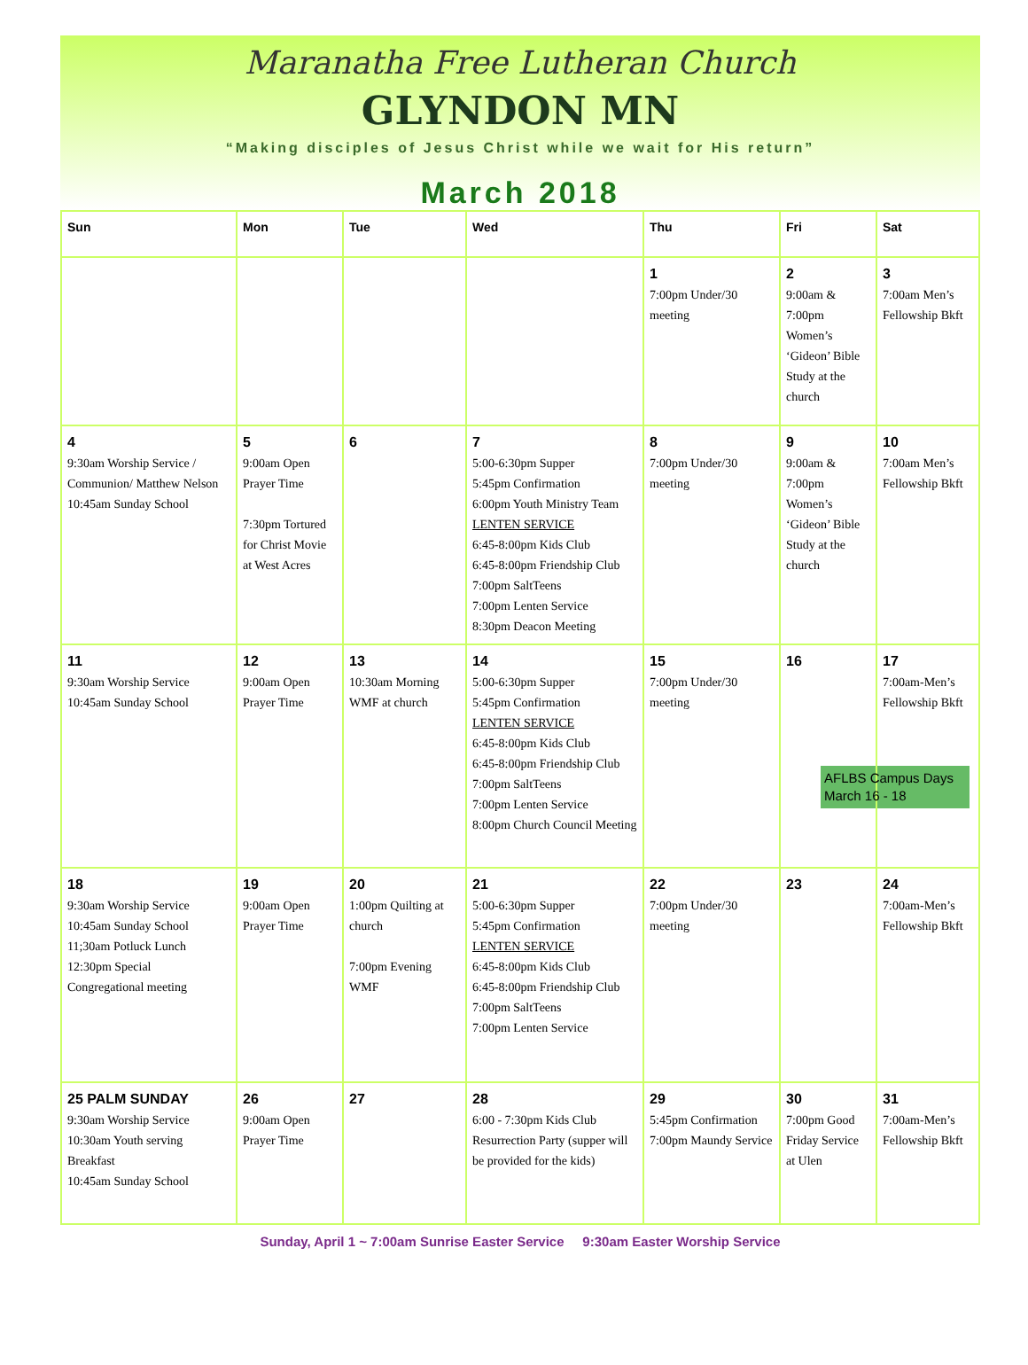Maranatha Free Lutheran Church
GLYNDON MN
“Making disciples of Jesus Christ while we wait for His return”
March 2018
| Sun | Mon | Tue | Wed | Thu | Fri | Sat |
| --- | --- | --- | --- | --- | --- | --- |
| | | | | 1 7:00pm Under/30 meeting | 2 9:00am & 7:00pm Women’s ‘Gideon’ Bible Study at the church | 3 7:00am Men’s Fellowship Bkft |
| 4 9:30am Worship Service / Communion/ Matthew Nelson 10:45am Sunday School | 5 9:00am Open Prayer Time 7:30pm Tortured for Christ Movie at West Acres | 6 | 7 5:00-6:30pm Supper 5:45pm Confirmation 6:00pm Youth Ministry Team LENTEN SERVICE 6:45-8:00pm Kids Club 6:45-8:00pm Friendship Club 7:00pm SaltTeens 7:00pm Lenten Service 8:30pm Deacon Meeting | 8 7:00pm Under/30 meeting | 9 9:00am & 7:00pm Women’s ‘Gideon’ Bible Study at the church | 10 7:00am Men’s Fellowship Bkft |
| 11 9:30am Worship Service 10:45am Sunday School | 12 9:00am Open Prayer Time | 13 10:30am Morning WMF at church | 14 5:00-6:30pm Supper 5:45pm Confirmation LENTEN SERVICE 6:45-8:00pm Kids Club 6:45-8:00pm Friendship Club 7:00pm SaltTeens 7:00pm Lenten Service 8:00pm Church Council Meeting | 15 7:00pm Under/30 meeting | 16 | 17 7:00am-Men’s Fellowship Bkft AFLBS Campus Days March 16 - 18 |
| 18 9:30am Worship Service 10:45am Sunday School 11;30am Potluck Lunch 12:30pm Special Congregational meeting | 19 9:00am Open Prayer Time | 20 1:00pm Quilting at church 7:00pm Evening WMF | 21 5:00-6:30pm Supper 5:45pm Confirmation LENTEN SERVICE 6:45-8:00pm Kids Club 6:45-8:00pm Friendship Club 7:00pm SaltTeens 7:00pm Lenten Service | 22 7:00pm Under/30 meeting | 23 | 24 7:00am-Men’s Fellowship Bkft |
| 25 PALM SUNDAY 9:30am Worship Service 10:30am Youth serving Breakfast 10:45am Sunday School | 26 9:00am Open Prayer Time | 27 | 28 6:00 - 7:30pm Kids Club Resurrection Party (supper will be provided for the kids) | 29 5:45pm Confirmation 7:00pm Maundy Service | 30 7:00pm Good Friday Service at Ulen | 31 7:00am-Men’s Fellowship Bkft |
Sunday, April 1 ~ 7:00am Sunrise Easter Service 9:30am Easter Worship Service